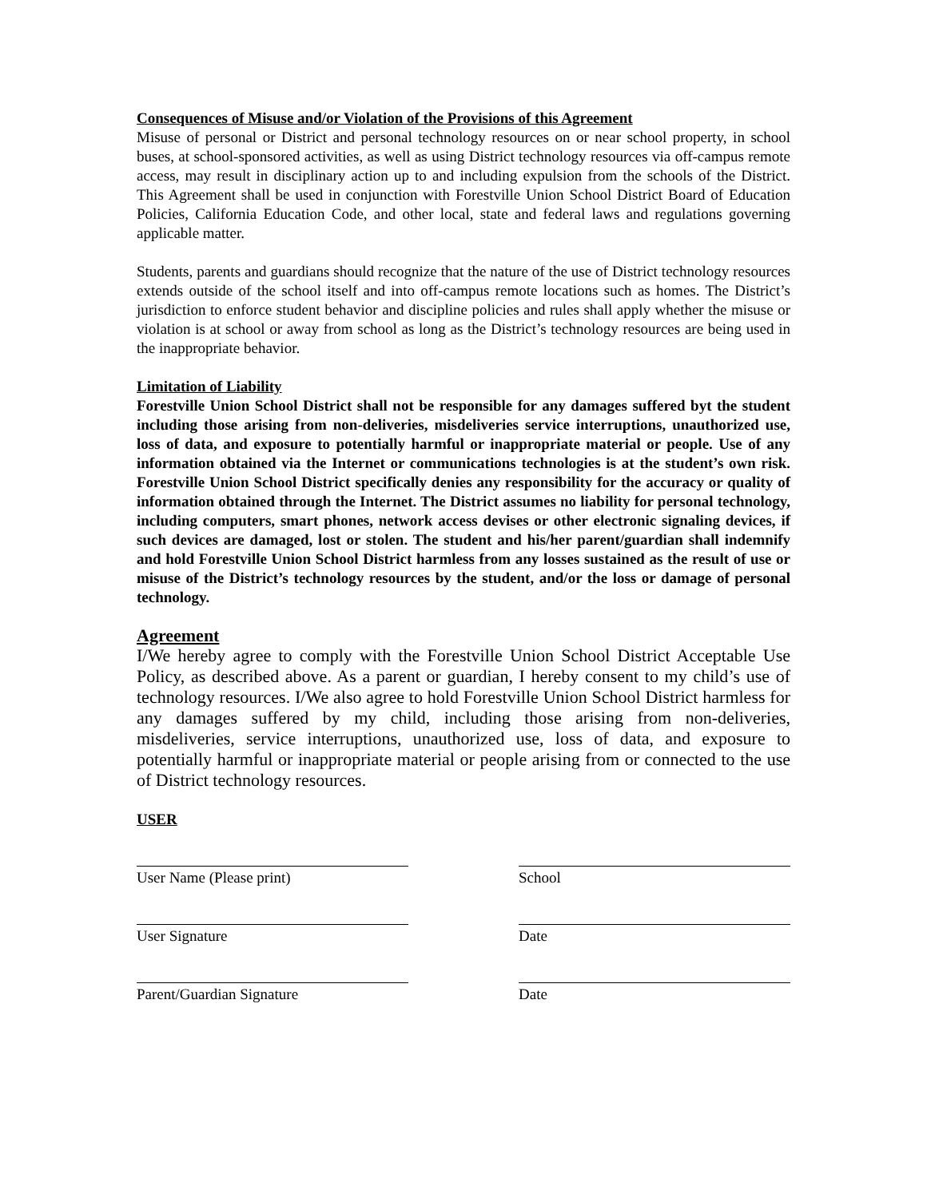Consequences of Misuse and/or Violation of the Provisions of this Agreement
Misuse of personal or District and personal technology resources on or near school property, in school buses, at school-sponsored activities, as well as using District technology resources via off-campus remote access, may result in disciplinary action up to and including expulsion from the schools of the District. This Agreement shall be used in conjunction with Forestville Union School District Board of Education Policies, California Education Code, and other local, state and federal laws and regulations governing applicable matter.
Students, parents and guardians should recognize that the nature of the use of District technology resources extends outside of the school itself and into off-campus remote locations such as homes. The District’s jurisdiction to enforce student behavior and discipline policies and rules shall apply whether the misuse or violation is at school or away from school as long as the District’s technology resources are being used in the inappropriate behavior.
Limitation of Liability
Forestville Union School District shall not be responsible for any damages suffered byt the student including those arising from non-deliveries, misdeliveries service interruptions, unauthorized use, loss of data, and exposure to potentially harmful or inappropriate material or people. Use of any information obtained via the Internet or communications technologies is at the student’s own risk. Forestville Union School District specifically denies any responsibility for the accuracy or quality of information obtained through the Internet. The District assumes no liability for personal technology, including computers, smart phones, network access devises or other electronic signaling devices, if such devices are damaged, lost or stolen. The student and his/her parent/guardian shall indemnify and hold Forestville Union School District harmless from any losses sustained as the result of use or misuse of the District’s technology resources by the student, and/or the loss or damage of personal technology.
Agreement
I/We hereby agree to comply with the Forestville Union School District Acceptable Use Policy, as described above. As a parent or guardian, I hereby consent to my child’s use of technology resources. I/We also agree to hold Forestville Union School District harmless for any damages suffered by my child, including those arising from non-deliveries, misdeliveries, service interruptions, unauthorized use, loss of data, and exposure to potentially harmful or inappropriate material or people arising from or connected to the use of District technology resources.
USER
User Name (Please print) School
User Signature Date
Parent/Guardian Signature Date